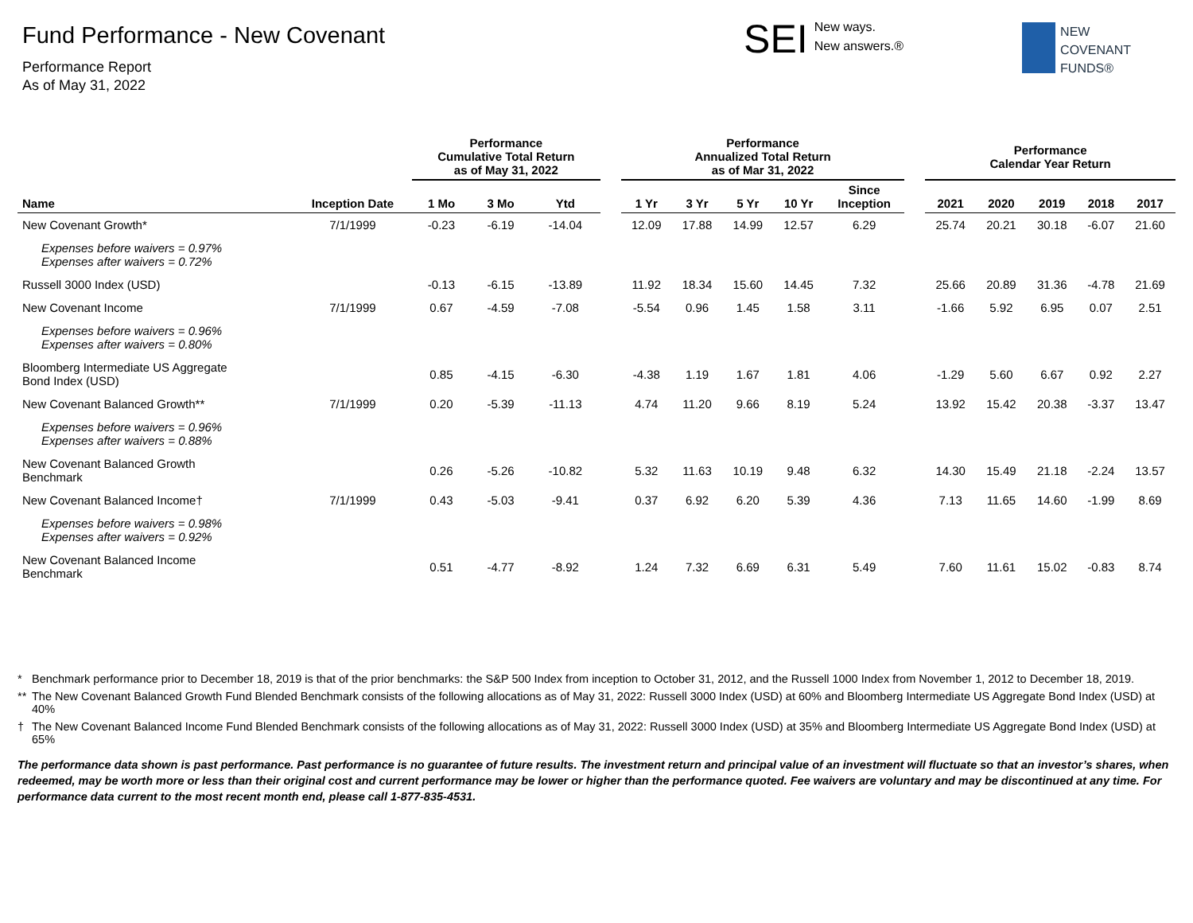Fund Performance - New Covenant
Performance Report
As of May 31, 2022
SEI New ways.
New answers.®
NEW
COVENANT
FUNDS®
| | | Performance Cumulative Total Return as of May 31, 2022 | | | | Performance Annualized Total Return as of Mar 31, 2022 | | | | | | Performance Calendar Year Return | | | | |
| --- | --- | --- | --- | --- | --- | --- | --- | --- | --- | --- | --- | --- | --- | --- | --- | --- |
| Name | Inception Date | 1 Mo | 3 Mo | Ytd | | 1 Yr | 3 Yr | 5 Yr | 10 Yr | Since Inception | | 2021 | 2020 | 2019 | 2018 | 2017 |
| New Covenant Growth* | 7/1/1999 | -0.23 | -6.19 | -14.04 | | 12.09 | 17.88 | 14.99 | 12.57 | 6.29 | | 25.74 | 20.21 | 30.18 | -6.07 | 21.60 |
| Expenses before waivers = 0.97% Expenses after waivers = 0.72% | | | | | | | | | | | | | | | | |
| Russell 3000 Index (USD) | | -0.13 | -6.15 | -13.89 | | 11.92 | 18.34 | 15.60 | 14.45 | 7.32 | | 25.66 | 20.89 | 31.36 | -4.78 | 21.69 |
| New Covenant Income | 7/1/1999 | 0.67 | -4.59 | -7.08 | | -5.54 | 0.96 | 1.45 | 1.58 | 3.11 | | -1.66 | 5.92 | 6.95 | 0.07 | 2.51 |
| Expenses before waivers = 0.96% Expenses after waivers = 0.80% | | | | | | | | | | | | | | | | |
| Bloomberg Intermediate US Aggregate Bond Index (USD) | | 0.85 | -4.15 | -6.30 | | -4.38 | 1.19 | 1.67 | 1.81 | 4.06 | | -1.29 | 5.60 | 6.67 | 0.92 | 2.27 |
| New Covenant Balanced Growth** | 7/1/1999 | 0.20 | -5.39 | -11.13 | | 4.74 | 11.20 | 9.66 | 8.19 | 5.24 | | 13.92 | 15.42 | 20.38 | -3.37 | 13.47 |
| Expenses before waivers = 0.96% Expenses after waivers = 0.88% | | | | | | | | | | | | | | | | |
| New Covenant Balanced Growth Benchmark | | 0.26 | -5.26 | -10.82 | | 5.32 | 11.63 | 10.19 | 9.48 | 6.32 | | 14.30 | 15.49 | 21.18 | -2.24 | 13.57 |
| New Covenant Balanced Income† | 7/1/1999 | 0.43 | -5.03 | -9.41 | | 0.37 | 6.92 | 6.20 | 5.39 | 4.36 | | 7.13 | 11.65 | 14.60 | -1.99 | 8.69 |
| Expenses before waivers = 0.98% Expenses after waivers = 0.92% | | | | | | | | | | | | | | | | |
| New Covenant Balanced Income Benchmark | | 0.51 | -4.77 | -8.92 | | 1.24 | 7.32 | 6.69 | 6.31 | 5.49 | | 7.60 | 11.61 | 15.02 | -0.83 | 8.74 |
* Benchmark performance prior to December 18, 2019 is that of the prior benchmarks: the S&P 500 Index from inception to October 31, 2012, and the Russell 1000 Index from November 1, 2012 to December 18, 2019.
** The New Covenant Balanced Growth Fund Blended Benchmark consists of the following allocations as of May 31, 2022: Russell 3000 Index (USD) at 60% and Bloomberg Intermediate US Aggregate Bond Index (USD) at 40%
† The New Covenant Balanced Income Fund Blended Benchmark consists of the following allocations as of May 31, 2022: Russell 3000 Index (USD) at 35% and Bloomberg Intermediate US Aggregate Bond Index (USD) at 65%
The performance data shown is past performance. Past performance is no guarantee of future results. The investment return and principal value of an investment will fluctuate so that an investor’s shares, when redeemed, may be worth more or less than their original cost and current performance may be lower or higher than the performance quoted. Fee waivers are voluntary and may be discontinued at any time. For performance data current to the most recent month end, please call 1-877-835-4531.